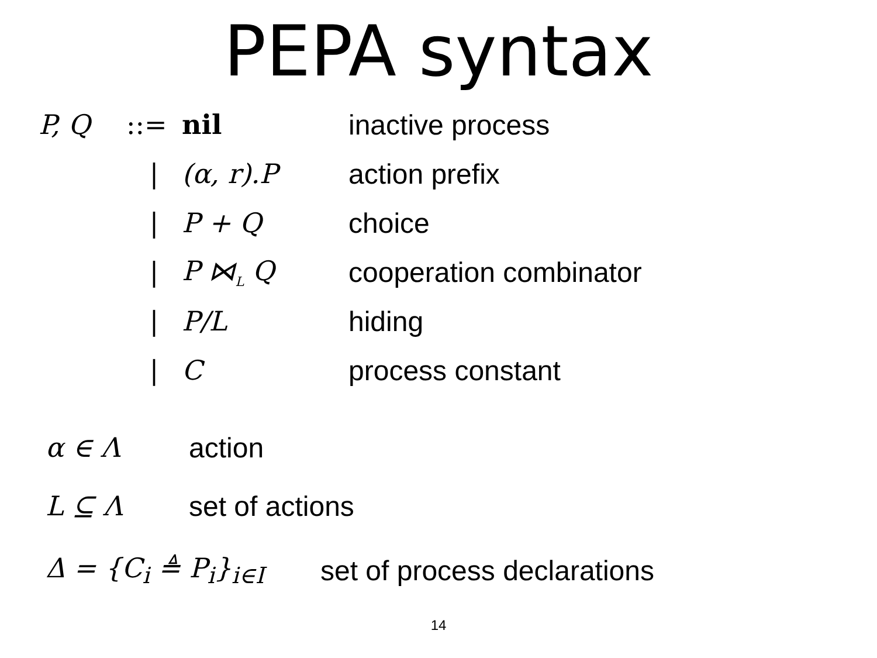PEPA syntax
| P, Q | ::= | nil | inactive process |
| | / | (α, r).P | action prefix |
| | / | P + Q | choice |
| | / | P ⋈<sub>L</sub> Q | cooperation combinator |
| | / | P/L | hiding |
| | / | C | process constant |
| α ∈ Λ | action |
| L ⊆ Λ | set of actions |
| Δ = {C<sub>i</sub> ≜ P<sub>i</sub>}<sub>i∈I</sub> | set of process declarations |
14